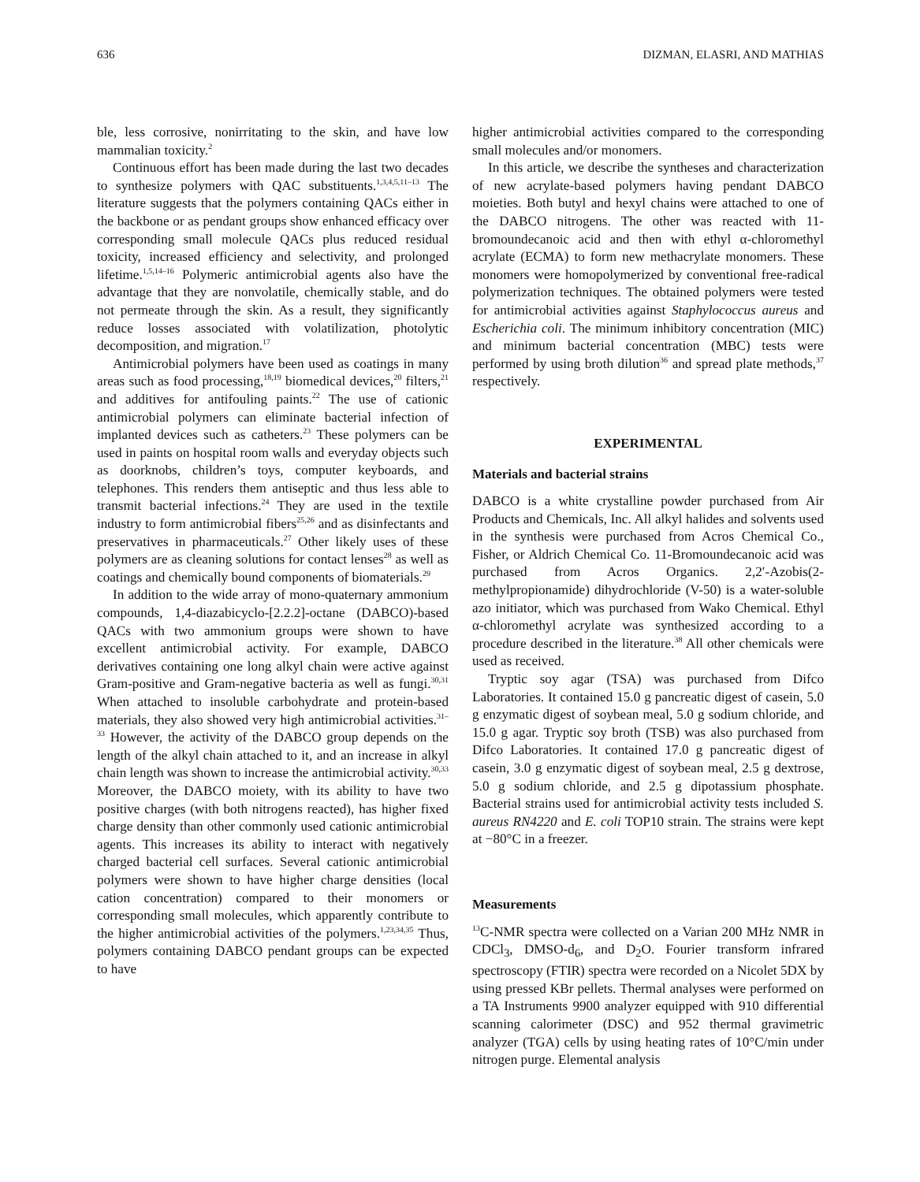636 DIZMAN, ELASRI, AND MATHIAS
ble, less corrosive, nonirritating to the skin, and have low mammalian toxicity.<sup>2</sup>
Continuous effort has been made during the last two decades to synthesize polymers with QAC substituents.<sup>1,3,4,5,11–13</sup> The literature suggests that the polymers containing QACs either in the backbone or as pendant groups show enhanced efficacy over corresponding small molecule QACs plus reduced residual toxicity, increased efficiency and selectivity, and prolonged lifetime.<sup>1,5,14–16</sup> Polymeric antimicrobial agents also have the advantage that they are nonvolatile, chemically stable, and do not permeate through the skin. As a result, they significantly reduce losses associated with volatilization, photolytic decomposition, and migration.<sup>17</sup>
Antimicrobial polymers have been used as coatings in many areas such as food processing,<sup>18,19</sup> biomedical devices,<sup>20</sup> filters,<sup>21</sup> and additives for antifouling paints.<sup>22</sup> The use of cationic antimicrobial polymers can eliminate bacterial infection of implanted devices such as catheters.<sup>23</sup> These polymers can be used in paints on hospital room walls and everyday objects such as doorknobs, children’s toys, computer keyboards, and telephones. This renders them antiseptic and thus less able to transmit bacterial infections.<sup>24</sup> They are used in the textile industry to form antimicrobial fibers<sup>25,26</sup> and as disinfectants and preservatives in pharmaceuticals.<sup>27</sup> Other likely uses of these polymers are as cleaning solutions for contact lenses<sup>28</sup> as well as coatings and chemically bound components of biomaterials.<sup>29</sup>
In addition to the wide array of mono-quaternary ammonium compounds, 1,4-diazabicyclo-[2.2.2]-octane (DABCO)-based QACs with two ammonium groups were shown to have excellent antimicrobial activity. For example, DABCO derivatives containing one long alkyl chain were active against Gram-positive and Gram-negative bacteria as well as fungi.<sup>30,31</sup> When attached to insoluble carbohydrate and protein-based materials, they also showed very high antimicrobial activities.<sup>31–33</sup> However, the activity of the DABCO group depends on the length of the alkyl chain attached to it, and an increase in alkyl chain length was shown to increase the antimicrobial activity.<sup>30,33</sup> Moreover, the DABCO moiety, with its ability to have two positive charges (with both nitrogens reacted), has higher fixed charge density than other commonly used cationic antimicrobial agents. This increases its ability to interact with negatively charged bacterial cell surfaces. Several cationic antimicrobial polymers were shown to have higher charge densities (local cation concentration) compared to their monomers or corresponding small molecules, which apparently contribute to the higher antimicrobial activities of the polymers.<sup>1,23,34,35</sup> Thus, polymers containing DABCO pendant groups can be expected to have
higher antimicrobial activities compared to the corresponding small molecules and/or monomers.
In this article, we describe the syntheses and characterization of new acrylate-based polymers having pendant DABCO moieties. Both butyl and hexyl chains were attached to one of the DABCO nitrogens. The other was reacted with 11-bromoundecanoic acid and then with ethyl α-chloromethyl acrylate (ECMA) to form new methacrylate monomers. These monomers were homopolymerized by conventional free-radical polymerization techniques. The obtained polymers were tested for antimicrobial activities against Staphylococcus aureus and Escherichia coli. The minimum inhibitory concentration (MIC) and minimum bacterial concentration (MBC) tests were performed by using broth dilution<sup>36</sup> and spread plate methods,<sup>37</sup> respectively.
EXPERIMENTAL
Materials and bacterial strains
DABCO is a white crystalline powder purchased from Air Products and Chemicals, Inc. All alkyl halides and solvents used in the synthesis were purchased from Acros Chemical Co., Fisher, or Aldrich Chemical Co. 11-Bromoundecanoic acid was purchased from Acros Organics. 2,2′-Azobis(2-methylpropionamide) dihydrochloride (V-50) is a water-soluble azo initiator, which was purchased from Wako Chemical. Ethyl α-chloromethyl acrylate was synthesized according to a procedure described in the literature.<sup>38</sup> All other chemicals were used as received.
Tryptic soy agar (TSA) was purchased from Difco Laboratories. It contained 15.0 g pancreatic digest of casein, 5.0 g enzymatic digest of soybean meal, 5.0 g sodium chloride, and 15.0 g agar. Tryptic soy broth (TSB) was also purchased from Difco Laboratories. It contained 17.0 g pancreatic digest of casein, 3.0 g enzymatic digest of soybean meal, 2.5 g dextrose, 5.0 g sodium chloride, and 2.5 g dipotassium phosphate. Bacterial strains used for antimicrobial activity tests included S. aureus RN4220 and E. coli TOP10 strain. The strains were kept at −80°C in a freezer.
Measurements
<sup>13</sup>C-NMR spectra were collected on a Varian 200 MHz NMR in CDCl<sub>3</sub>, DMSO-d<sub>6</sub>, and D<sub>2</sub>O. Fourier transform infrared spectroscopy (FTIR) spectra were recorded on a Nicolet 5DX by using pressed KBr pellets. Thermal analyses were performed on a TA Instruments 9900 analyzer equipped with 910 differential scanning calorimeter (DSC) and 952 thermal gravimetric analyzer (TGA) cells by using heating rates of 10°C/min under nitrogen purge. Elemental analysis